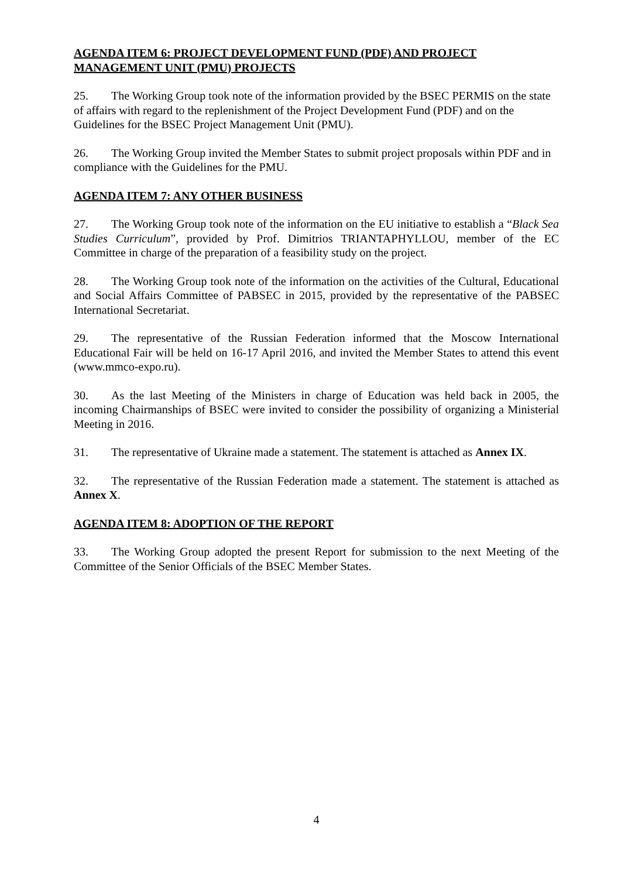AGENDA ITEM 6: PROJECT DEVELOPMENT FUND (PDF) AND PROJECT MANAGEMENT UNIT (PMU) PROJECTS
25. The Working Group took note of the information provided by the BSEC PERMIS on the state of affairs with regard to the replenishment of the Project Development Fund (PDF) and on the Guidelines for the BSEC Project Management Unit (PMU).
26. The Working Group invited the Member States to submit project proposals within PDF and in compliance with the Guidelines for the PMU.
AGENDA ITEM 7: ANY OTHER BUSINESS
27. The Working Group took note of the information on the EU initiative to establish a “Black Sea Studies Curriculum”, provided by Prof. Dimitrios TRIANTAPHYLLOU, member of the EC Committee in charge of the preparation of a feasibility study on the project.
28. The Working Group took note of the information on the activities of the Cultural, Educational and Social Affairs Committee of PABSEC in 2015, provided by the representative of the PABSEC International Secretariat.
29. The representative of the Russian Federation informed that the Moscow International Educational Fair will be held on 16-17 April 2016, and invited the Member States to attend this event (www.mmco-expo.ru).
30. As the last Meeting of the Ministers in charge of Education was held back in 2005, the incoming Chairmanships of BSEC were invited to consider the possibility of organizing a Ministerial Meeting in 2016.
31. The representative of Ukraine made a statement. The statement is attached as Annex IX.
32. The representative of the Russian Federation made a statement. The statement is attached as Annex X.
AGENDA ITEM 8: ADOPTION OF THE REPORT
33. The Working Group adopted the present Report for submission to the next Meeting of the Committee of the Senior Officials of the BSEC Member States.
4